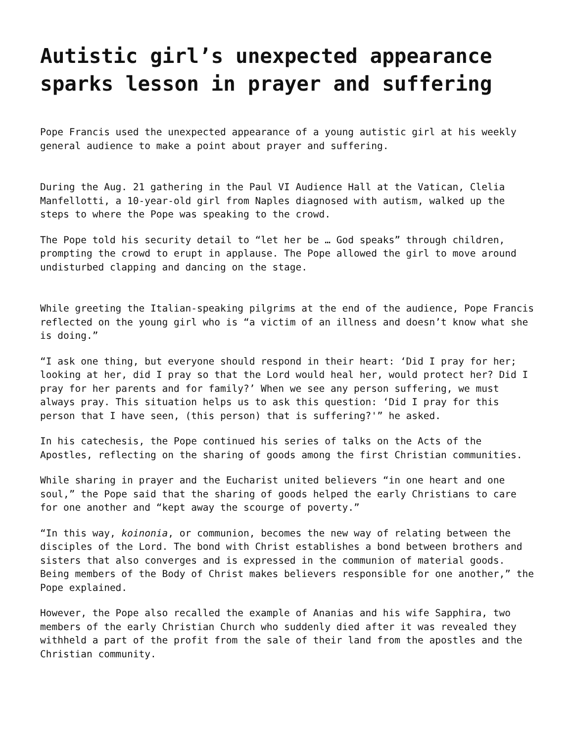Autistic girl’s unexpected appearance sparks lesson in prayer and suffering
Pope Francis used the unexpected appearance of a young autistic girl at his weekly general audience to make a point about prayer and suffering.
During the Aug. 21 gathering in the Paul VI Audience Hall at the Vatican, Clelia Manfellotti, a 10-year-old girl from Naples diagnosed with autism, walked up the steps to where the Pope was speaking to the crowd.
The Pope told his security detail to “let her be … God speaks” through children, prompting the crowd to erupt in applause. The Pope allowed the girl to move around undisturbed clapping and dancing on the stage.
While greeting the Italian-speaking pilgrims at the end of the audience, Pope Francis reflected on the young girl who is “a victim of an illness and doesn’t know what she is doing.”
“I ask one thing, but everyone should respond in their heart: ‘Did I pray for her; looking at her, did I pray so that the Lord would heal her, would protect her? Did I pray for her parents and for family?’ When we see any person suffering, we must always pray. This situation helps us to ask this question: ‘Did I pray for this person that I have seen, (this person) that is suffering?'” he asked.
In his catechesis, the Pope continued his series of talks on the Acts of the Apostles, reflecting on the sharing of goods among the first Christian communities.
While sharing in prayer and the Eucharist united believers “in one heart and one soul,” the Pope said that the sharing of goods helped the early Christians to care for one another and “kept away the scourge of poverty.”
“In this way, koinonia, or communion, becomes the new way of relating between the disciples of the Lord. The bond with Christ establishes a bond between brothers and sisters that also converges and is expressed in the communion of material goods. Being members of the Body of Christ makes believers responsible for one another,” the Pope explained.
However, the Pope also recalled the example of Ananias and his wife Sapphira, two members of the early Christian Church who suddenly died after it was revealed they withheld a part of the profit from the sale of their land from the apostles and the Christian community.